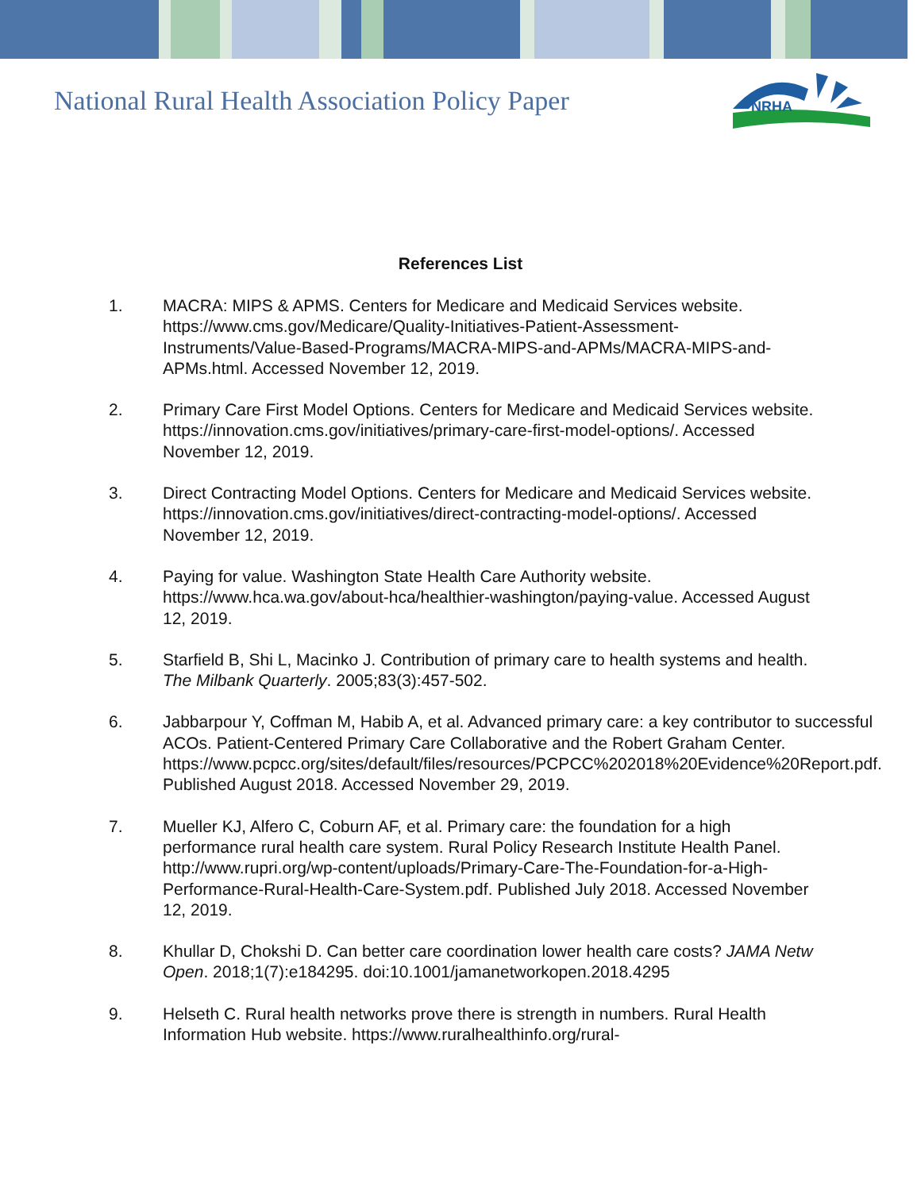National Rural Health Association Policy Paper
NRHA
References List
1. MACRA: MIPS & APMS. Centers for Medicare and Medicaid Services website. https://www.cms.gov/Medicare/Quality-Initiatives-Patient-Assessment-Instruments/Value-Based-Programs/MACRA-MIPS-and-APMs/MACRA-MIPS-and-APMs.html. Accessed November 12, 2019.
2. Primary Care First Model Options. Centers for Medicare and Medicaid Services website. https://innovation.cms.gov/initiatives/primary-care-first-model-options/. Accessed November 12, 2019.
3. Direct Contracting Model Options. Centers for Medicare and Medicaid Services website. https://innovation.cms.gov/initiatives/direct-contracting-model-options/. Accessed November 12, 2019.
4. Paying for value. Washington State Health Care Authority website. https://www.hca.wa.gov/about-hca/healthier-washington/paying-value. Accessed August 12, 2019.
5. Starfield B, Shi L, Macinko J. Contribution of primary care to health systems and health. The Milbank Quarterly. 2005;83(3):457-502.
6. Jabbarpour Y, Coffman M, Habib A, et al. Advanced primary care: a key contributor to successful ACOs. Patient-Centered Primary Care Collaborative and the Robert Graham Center. https://www.pcpcc.org/sites/default/files/resources/PCPCC%202018%20Evidence%20Report.pdf. Published August 2018. Accessed November 29, 2019.
7. Mueller KJ, Alfero C, Coburn AF, et al. Primary care: the foundation for a high performance rural health care system. Rural Policy Research Institute Health Panel. http://www.rupri.org/wp-content/uploads/Primary-Care-The-Foundation-for-a-High-Performance-Rural-Health-Care-System.pdf. Published July 2018. Accessed November 12, 2019.
8. Khullar D, Chokshi D. Can better care coordination lower health care costs? JAMA Netw Open. 2018;1(7):e184295. doi:10.1001/jamanetworkopen.2018.4295
9. Helseth C. Rural health networks prove there is strength in numbers. Rural Health Information Hub website. https://www.ruralhealthinfo.org/rural-